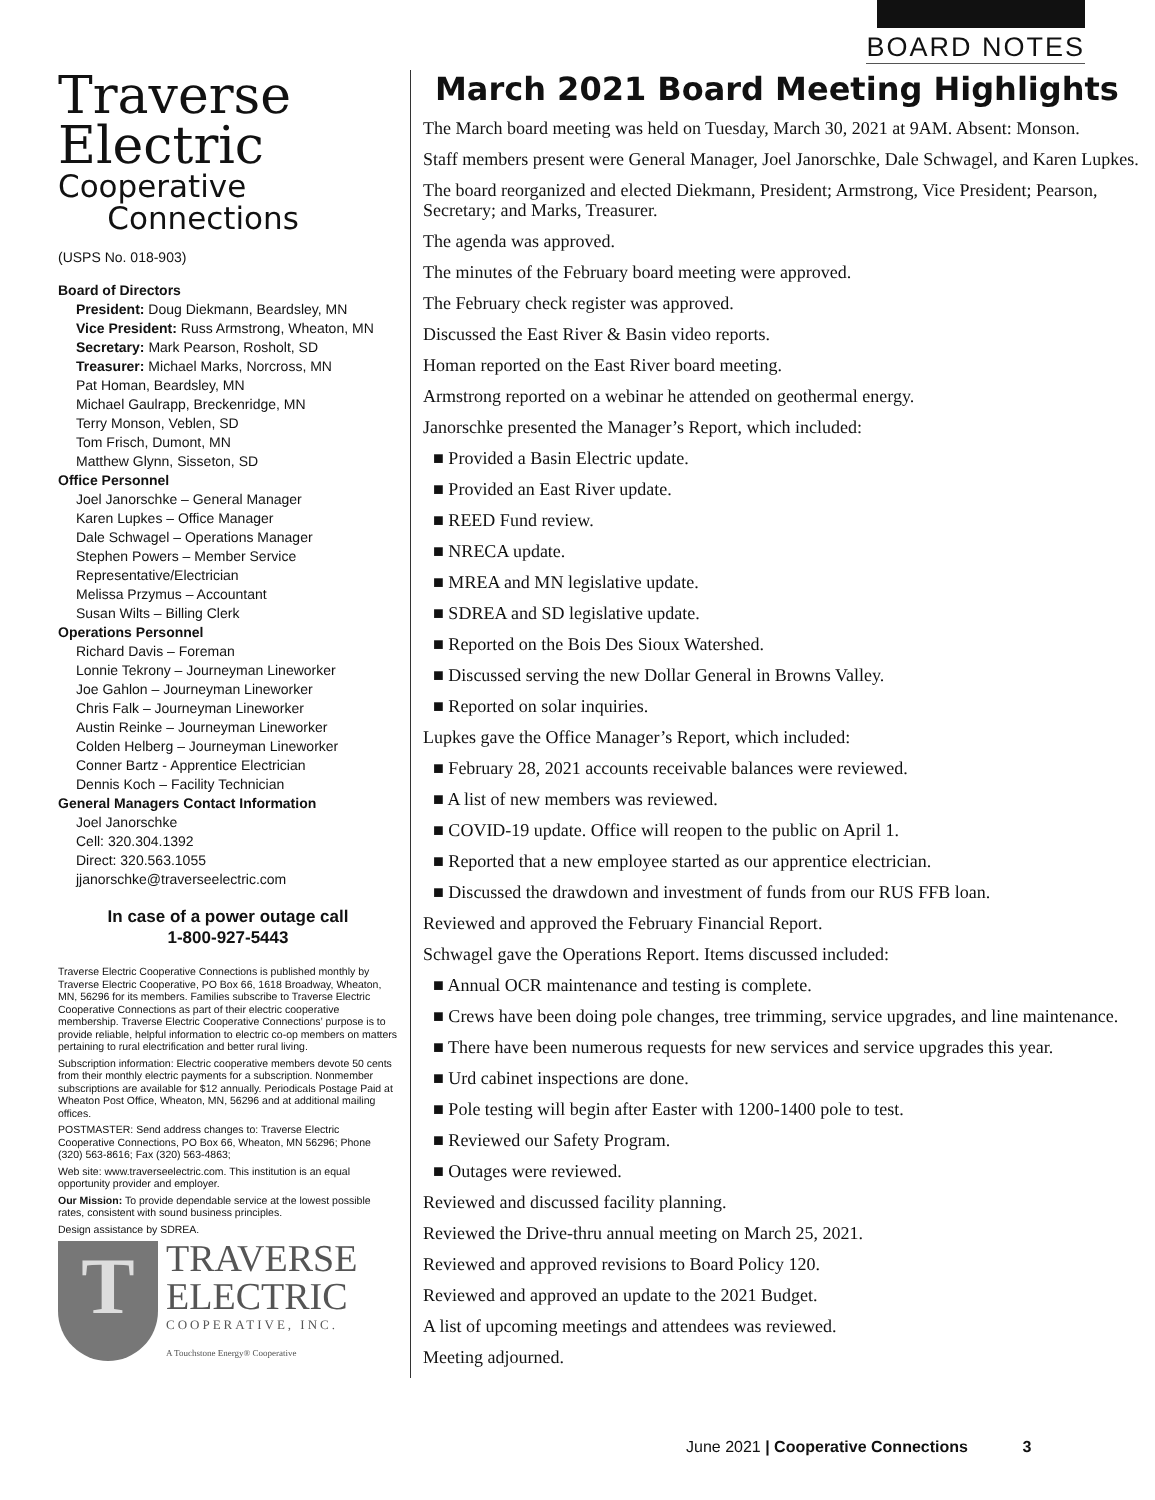BOARD NOTES
Traverse
Electric
Cooperative
Connections
(USPS No. 018-903)
Board of Directors
President: Doug Diekmann, Beardsley, MN
Vice President: Russ Armstrong, Wheaton, MN
Secretary: Mark Pearson, Rosholt, SD
Treasurer: Michael Marks, Norcross, MN
Pat Homan, Beardsley, MN
Michael Gaulrapp, Breckenridge, MN
Terry Monson, Veblen, SD
Tom Frisch, Dumont, MN
Matthew Glynn, Sisseton, SD
Office Personnel
Joel Janorschke – General Manager
Karen Lupkes – Office Manager
Dale Schwagel – Operations Manager
Stephen Powers – Member Service Representative/Electrician
Melissa Przymus – Accountant
Susan Wilts – Billing Clerk
Operations Personnel
Richard Davis – Foreman
Lonnie Tekrony – Journeyman Lineworker
Joe Gahlon – Journeyman Lineworker
Chris Falk – Journeyman Lineworker
Austin Reinke – Journeyman Lineworker
Colden Helberg – Journeyman Lineworker
Conner Bartz - Apprentice Electrician
Dennis Koch – Facility Technician
General Managers Contact Information
Joel Janorschke
Cell: 320.304.1392
Direct: 320.563.1055
jjanorschke@traverseelectric.com
In case of a power outage call
1-800-927-5443
Traverse Electric Cooperative Connections is published monthly by Traverse Electric Cooperative, PO Box 66, 1618 Broadway, Wheaton, MN, 56296 for its members. Families subscribe to Traverse Electric Cooperative Connections as part of their electric cooperative membership. Traverse Electric Cooperative Connections’ purpose is to provide reliable, helpful information to electric co-op members on matters pertaining to rural electrification and better rural living.
Subscription information: Electric cooperative members devote 50 cents from their monthly electric payments for a subscription. Nonmember subscriptions are available for $12 annually. Periodicals Postage Paid at Wheaton Post Office, Wheaton, MN, 56296 and at additional mailing offices.
POSTMASTER: Send address changes to: Traverse Electric Cooperative Connections, PO Box 66, Wheaton, MN 56296; Phone (320) 563-8616; Fax (320) 563-4863;
Web site: www.traverseelectric.com. This institution is an equal opportunity provider and employer.
Our Mission: To provide dependable service at the lowest possible rates, consistent with sound business principles.
Design assistance by SDREA.
T
TRAVERSE
ELECTRIC
COOPERATIVE, INC.
A Touchstone Energy® Cooperative
March 2021 Board Meeting Highlights
The March board meeting was held on Tuesday, March 30, 2021 at 9AM. Absent: Monson.
Staff members present were General Manager, Joel Janorschke, Dale Schwagel, and Karen Lupkes.
The board reorganized and elected Diekmann, President; Armstrong, Vice President; Pearson, Secretary; and Marks, Treasurer.
The agenda was approved.
The minutes of the February board meeting were approved.
The February check register was approved.
Discussed the East River & Basin video reports.
Homan reported on the East River board meeting.
Armstrong reported on a webinar he attended on geothermal energy.
Janorschke presented the Manager’s Report, which included:
■ Provided a Basin Electric update.
■ Provided an East River update.
■ REED Fund review.
■ NRECA update.
■ MREA and MN legislative update.
■ SDREA and SD legislative update.
■ Reported on the Bois Des Sioux Watershed.
■ Discussed serving the new Dollar General in Browns Valley.
■ Reported on solar inquiries.
Lupkes gave the Office Manager’s Report, which included:
■ February 28, 2021 accounts receivable balances were reviewed.
■ A list of new members was reviewed.
■ COVID-19 update. Office will reopen to the public on April 1.
■ Reported that a new employee started as our apprentice electrician.
■ Discussed the drawdown and investment of funds from our RUS FFB loan.
Reviewed and approved the February Financial Report.
Schwagel gave the Operations Report. Items discussed included:
■ Annual OCR maintenance and testing is complete.
■ Crews have been doing pole changes, tree trimming, service upgrades, and line maintenance.
■ There have been numerous requests for new services and service upgrades this year.
■ Urd cabinet inspections are done.
■ Pole testing will begin after Easter with 1200-1400 pole to test.
■ Reviewed our Safety Program.
■ Outages were reviewed.
Reviewed and discussed facility planning.
Reviewed the Drive-thru annual meeting on March 25, 2021.
Reviewed and approved revisions to Board Policy 120.
Reviewed and approved an update to the 2021 Budget.
A list of upcoming meetings and attendees was reviewed.
Meeting adjourned.
June 2021 | Cooperative Connections 3